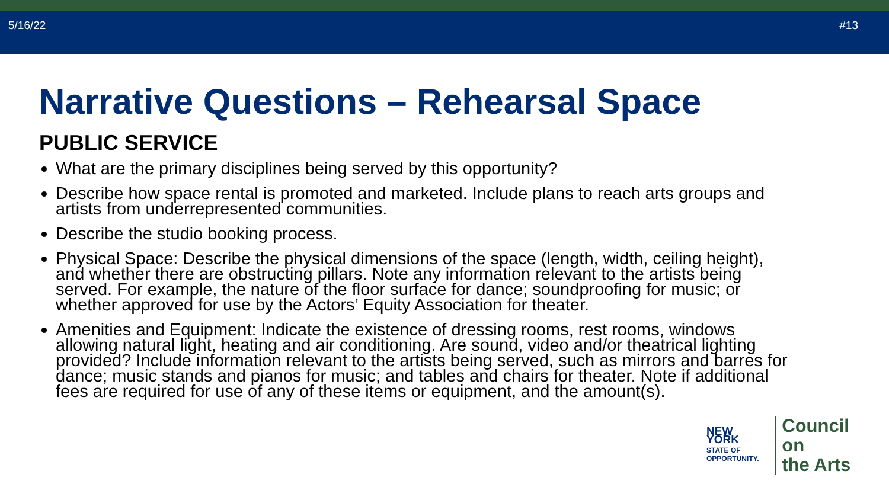5/16/22 #13
Narrative Questions – Rehearsal Space
PUBLIC SERVICE
What are the primary disciplines being served by this opportunity?
Describe how space rental is promoted and marketed. Include plans to reach arts groups and artists from underrepresented communities.
Describe the studio booking process.
Physical Space: Describe the physical dimensions of the space (length, width, ceiling height), and whether there are obstructing pillars. Note any information relevant to the artists being served. For example, the nature of the floor surface for dance; soundproofing for music; or whether approved for use by the Actors’ Equity Association for theater.
Amenities and Equipment: Indicate the existence of dressing rooms, rest rooms, windows allowing natural light, heating and air conditioning. Are sound, video and/or theatrical lighting provided? Include information relevant to the artists being served, such as mirrors and barres for dance; music stands and pianos for music; and tables and chairs for theater. Note if additional fees are required for use of any of these items or equipment, and the amount(s).
NEW YORK
STATE OF
OPPORTUNITY.
Council on
the Arts